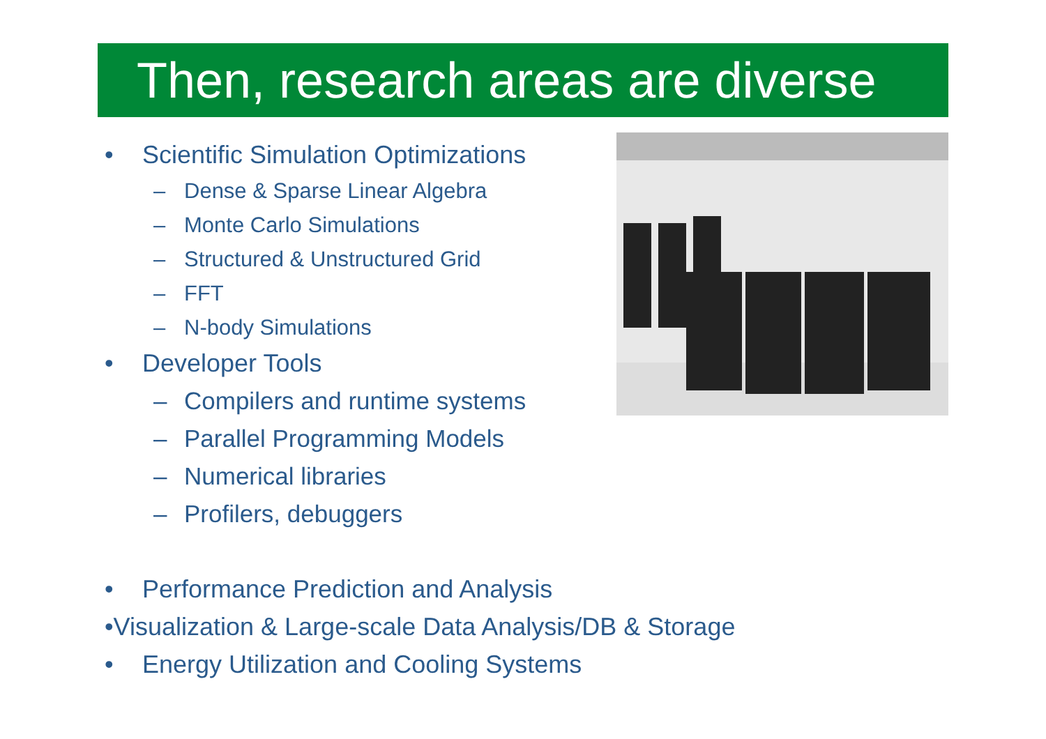Then, research areas are diverse
• Scientific Simulation Optimizations
– Dense & Sparse Linear Algebra
– Monte Carlo Simulations
– Structured & Unstructured Grid
– FFT
– N-body Simulations
• Developer Tools
– Compilers and runtime systems
– Parallel Programming Models
– Numerical libraries
– Profilers, debuggers
• Performance Prediction and Analysis
• Visualization & Large-scale Data Analysis/DB & Storage
• Energy Utilization and Cooling Systems